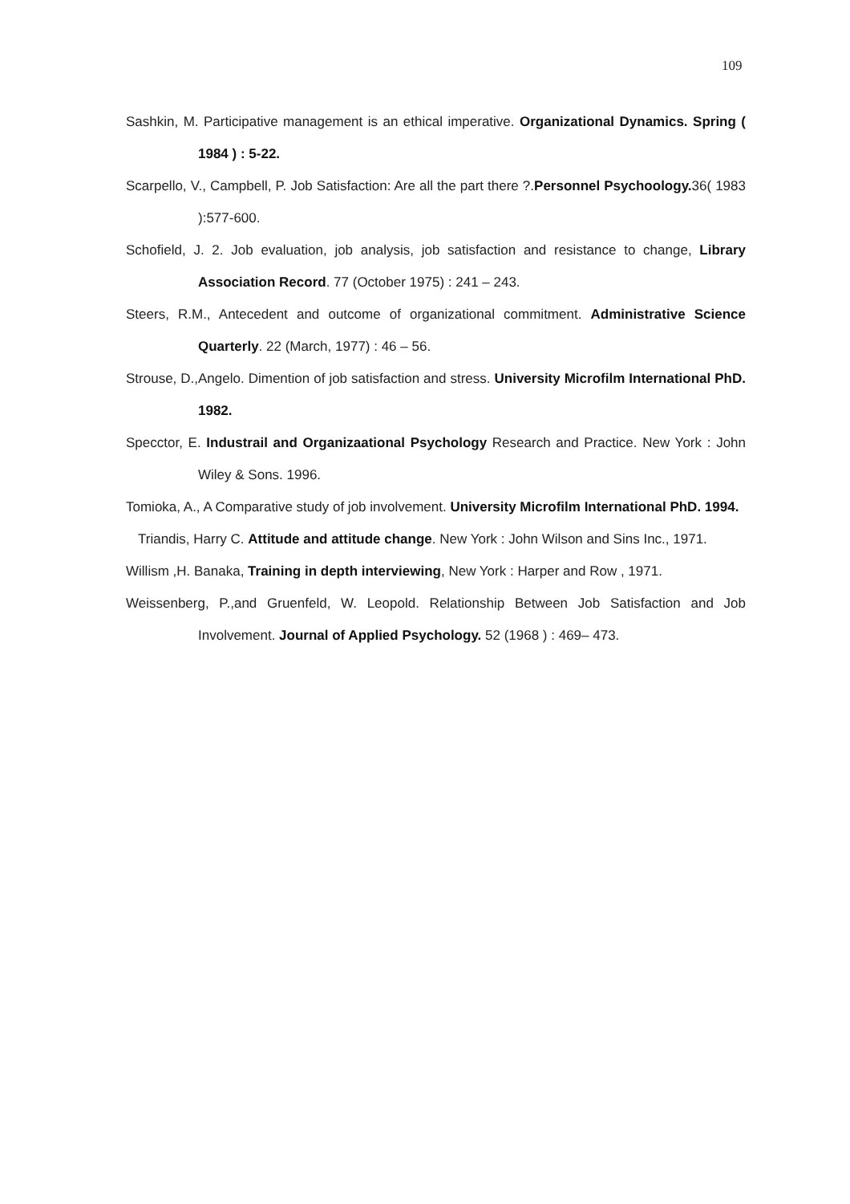109
Sashkin, M. Participative management is an ethical imperative. Organizational Dynamics. Spring ( 1984 ) : 5-22.
Scarpello, V., Campbell, P. Job Satisfaction: Are all the part there ?.Personnel Psychoology. 36( 1983 ):577-600.
Schofield, J. 2. Job evaluation, job analysis, job satisfaction and resistance to change, Library Association Record. 77 (October 1975) : 241 – 243.
Steers, R.M., Antecedent and outcome of organizational commitment. Administrative Science Quarterly. 22 (March, 1977) : 46 – 56.
Strouse, D.,Angelo. Dimention of job satisfaction and stress. University Microfilm International PhD. 1982.
Specctor, E. Industrail and Organizaational Psychology Research and Practice. New York : John Wiley & Sons. 1996.
Tomioka, A., A Comparative study of job involvement. University Microfilm International PhD. 1994.
Triandis, Harry C. Attitude and attitude change. New York : John Wilson and Sins Inc., 1971.
Willism ,H. Banaka, Training in depth interviewing, New York : Harper and Row , 1971.
Weissenberg, P.,and Gruenfeld, W. Leopold. Relationship Between Job Satisfaction and Job Involvement. Journal of Applied Psychology. 52 (1968 ) : 469– 473.